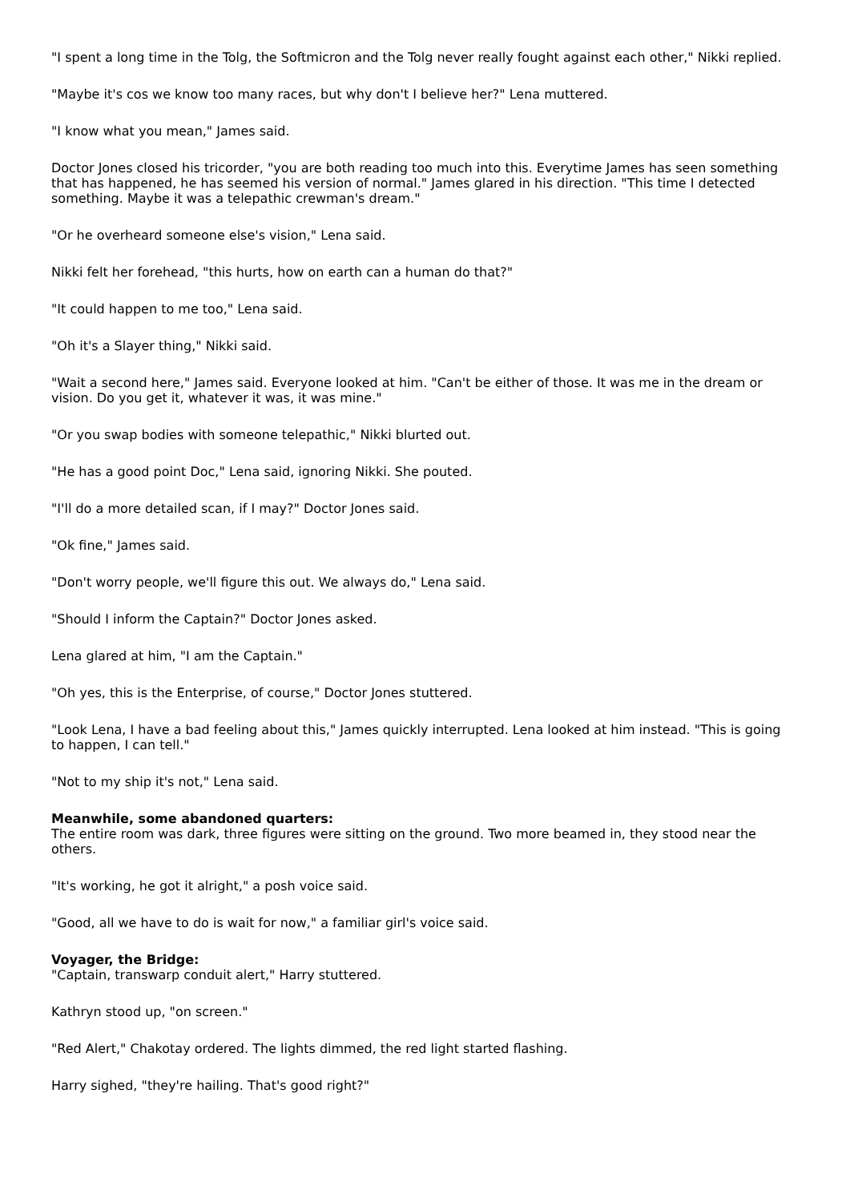"I spent a long time in the Tolg, the Softmicron and the Tolg never really fought against each other," Nikki replied.
"Maybe it's cos we know too many races, but why don't I believe her?" Lena muttered.
"I know what you mean," James said.
Doctor Jones closed his tricorder, "you are both reading too much into this. Everytime James has seen something that has happened, he has seemed his version of normal." James glared in his direction. "This time I detected something. Maybe it was a telepathic crewman's dream."
"Or he overheard someone else's vision," Lena said.
Nikki felt her forehead, "this hurts, how on earth can a human do that?"
"It could happen to me too," Lena said.
"Oh it's a Slayer thing," Nikki said.
"Wait a second here," James said. Everyone looked at him. "Can't be either of those. It was me in the dream or vision. Do you get it, whatever it was, it was mine."
"Or you swap bodies with someone telepathic," Nikki blurted out.
"He has a good point Doc," Lena said, ignoring Nikki. She pouted.
"I'll do a more detailed scan, if I may?" Doctor Jones said.
"Ok fine," James said.
"Don't worry people, we'll figure this out. We always do," Lena said.
"Should I inform the Captain?" Doctor Jones asked.
Lena glared at him, "I am the Captain."
"Oh yes, this is the Enterprise, of course," Doctor Jones stuttered.
"Look Lena, I have a bad feeling about this," James quickly interrupted. Lena looked at him instead. "This is going to happen, I can tell."
"Not to my ship it's not," Lena said.
Meanwhile, some abandoned quarters:
The entire room was dark, three figures were sitting on the ground. Two more beamed in, they stood near the others.
"It's working, he got it alright," a posh voice said.
"Good, all we have to do is wait for now," a familiar girl's voice said.
Voyager, the Bridge:
"Captain, transwarp conduit alert," Harry stuttered.
Kathryn stood up, "on screen."
"Red Alert," Chakotay ordered. The lights dimmed, the red light started flashing.
Harry sighed, "they're hailing. That's good right?"